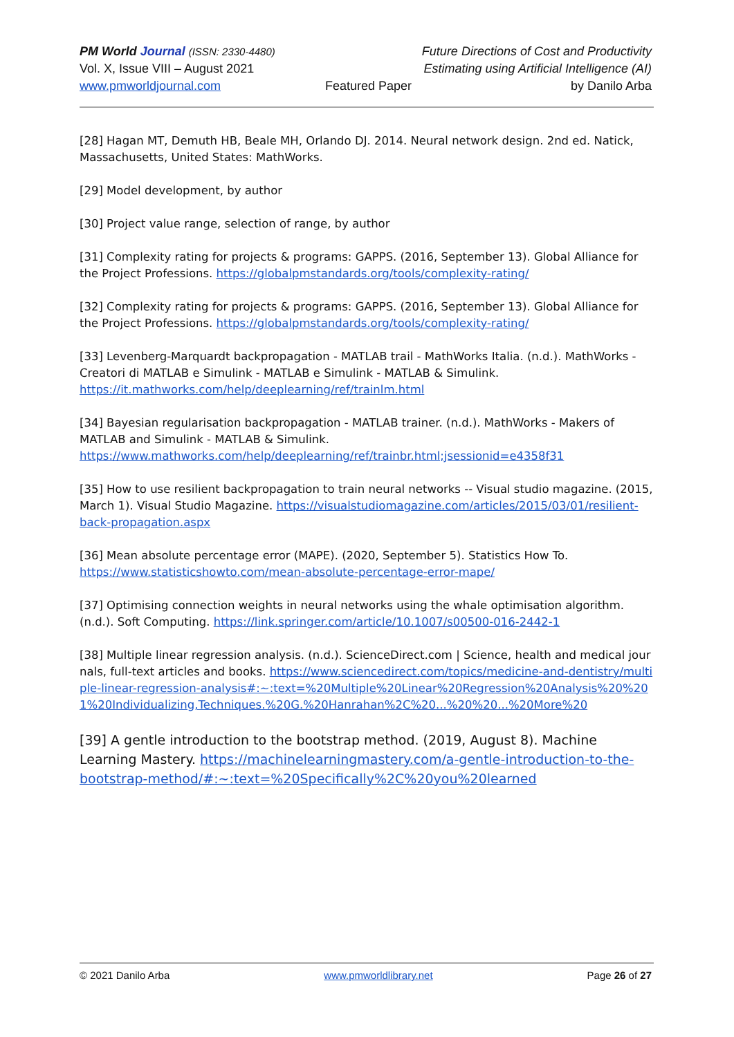PM World Journal (ISSN: 2330-4480)
Vol. X, Issue VIII – August 2021
www.pmworldjournal.com
Featured Paper
Future Directions of Cost and Productivity
Estimating using Artificial Intelligence (AI)
by Danilo Arba
[28] Hagan MT, Demuth HB, Beale MH, Orlando DJ. 2014. Neural network design. 2nd ed. Natick, Massachusetts, United States: MathWorks.
[29] Model development, by author
[30] Project value range, selection of range, by author
[31] Complexity rating for projects & programs: GAPPS. (2016, September 13). Global Alliance for the Project Professions. https://globalpmstandards.org/tools/complexity-rating/
[32] Complexity rating for projects & programs: GAPPS. (2016, September 13). Global Alliance for the Project Professions. https://globalpmstandards.org/tools/complexity-rating/
[33] Levenberg-Marquardt backpropagation - MATLAB trail - MathWorks Italia. (n.d.). MathWorks - Creatori di MATLAB e Simulink - MATLAB e Simulink - MATLAB & Simulink. https://it.mathworks.com/help/deeplearning/ref/trainlm.html
[34] Bayesian regularisation backpropagation - MATLAB trainer. (n.d.). MathWorks - Makers of MATLAB and Simulink - MATLAB & Simulink. https://www.mathworks.com/help/deeplearning/ref/trainbr.html;jsessionid=e4358f31
[35] How to use resilient backpropagation to train neural networks -- Visual studio magazine. (2015, March 1). Visual Studio Magazine. https://visualstudiomagazine.com/articles/2015/03/01/resilient-back-propagation.aspx
[36] Mean absolute percentage error (MAPE). (2020, September 5). Statistics How To. https://www.statisticshowto.com/mean-absolute-percentage-error-mape/
[37] Optimising connection weights in neural networks using the whale optimisation algorithm. (n.d.). Soft Computing. https://link.springer.com/article/10.1007/s00500-016-2442-1
[38] Multiple linear regression analysis. (n.d.). ScienceDirect.com | Science, health and medical journals, full-text articles and books. https://www.sciencedirect.com/topics/medicine-and-dentistry/multiple-linear-regression-analysis#:~:text=%20Multiple%20Linear%20Regression%20Analysis%20%201%20Individualizing,Techniques.%20G.%20Hanrahan%2C%20...%20%20...%20More%20
[39] A gentle introduction to the bootstrap method. (2019, August 8). Machine Learning Mastery. https://machinelearningmastery.com/a-gentle-introduction-to-the-bootstrap-method/#:~:text=%20Specifically%2C%20you%20learned
© 2021 Danilo Arba www.pmworldlibrary.net Page 26 of 27